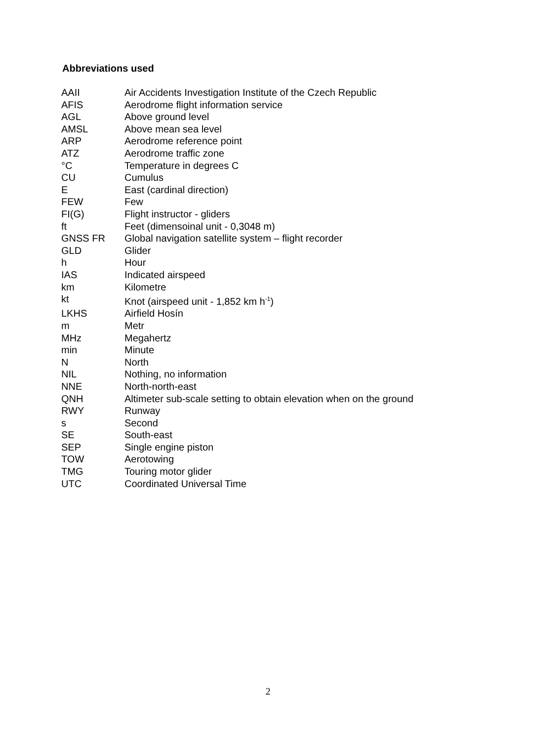Abbreviations used
| AAII | Air Accidents Investigation Institute of the Czech Republic |
| AFIS | Aerodrome flight information service |
| AGL | Above ground level |
| AMSL | Above mean sea level |
| ARP | Aerodrome reference point |
| ATZ | Aerodrome traffic zone |
| °C | Temperature in degrees C |
| CU | Cumulus |
| E | East (cardinal direction) |
| FEW | Few |
| FI(G) | Flight instructor - gliders |
| ft | Feet (dimensoinal unit - 0,3048 m) |
| GNSS FR | Global navigation satellite system – flight recorder |
| GLD | Glider |
| h | Hour |
| IAS | Indicated airspeed |
| km | Kilometre |
| kt | Knot (airspeed unit - 1,852 km h<sup>-1</sup>) |
| LKHS | Airfield Hosín |
| m | Metr |
| MHz | Megahertz |
| min | Minute |
| N | North |
| NIL | Nothing, no information |
| NNE | North-north-east |
| QNH | Altimeter sub-scale setting to obtain elevation when on the ground |
| RWY | Runway |
| s | Second |
| SE | South-east |
| SEP | Single engine piston |
| TOW | Aerotowing |
| TMG | Touring motor glider |
| UTC | Coordinated Universal Time |
2